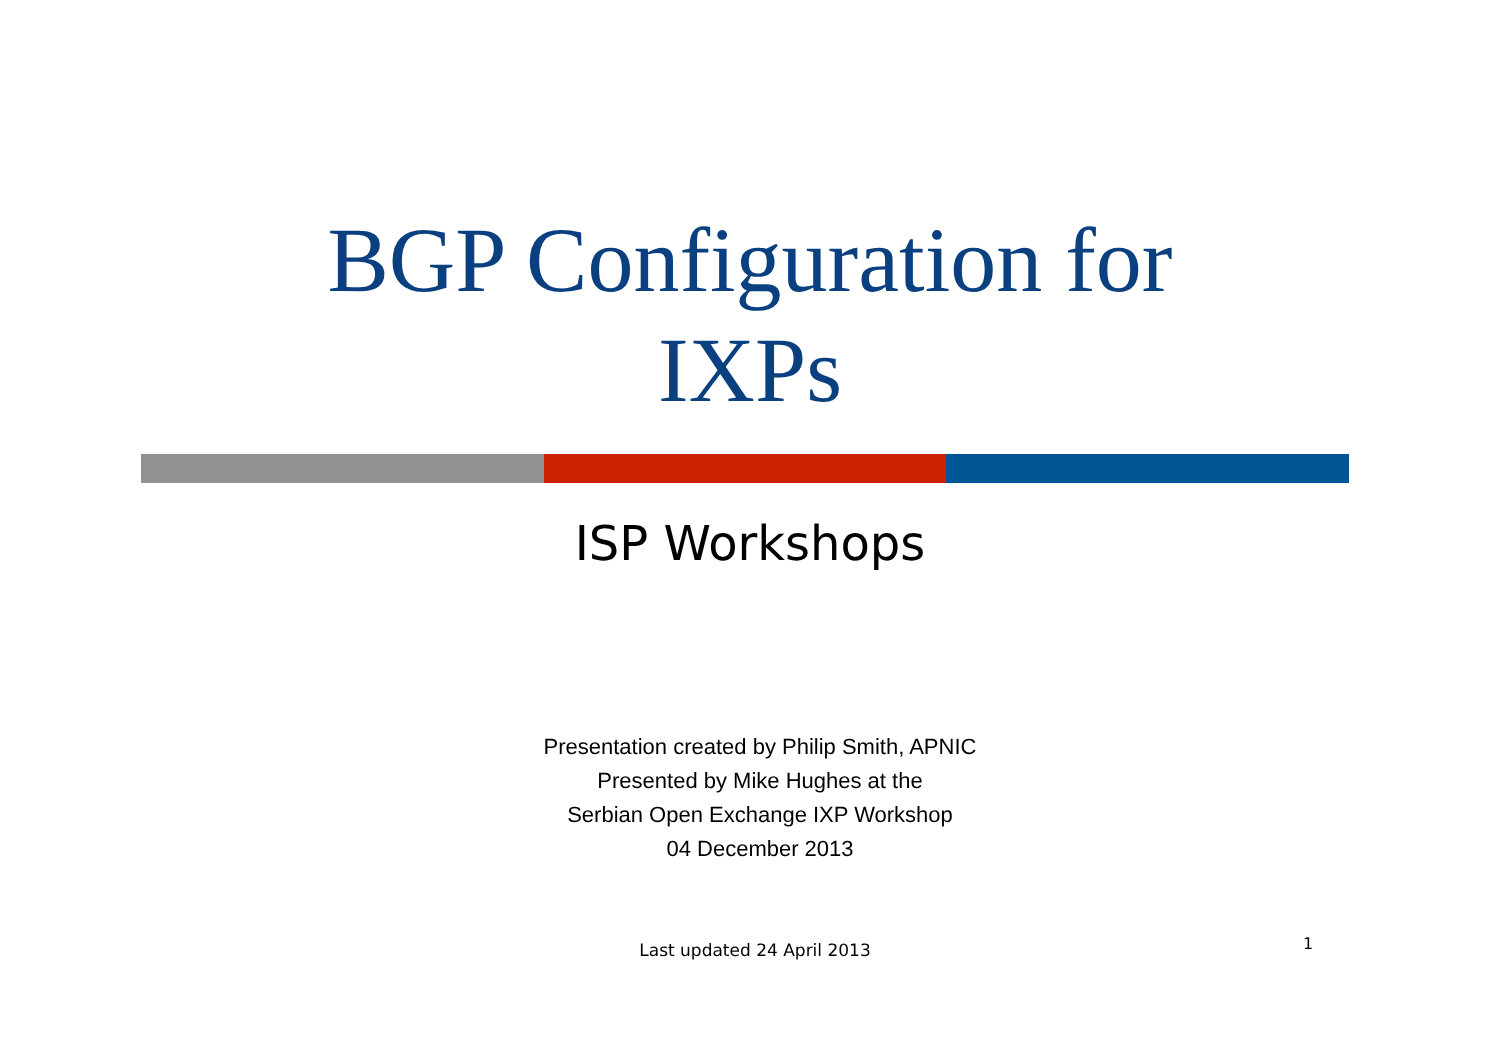BGP Configuration for
IXPs
ISP Workshops
Presentation created by Philip Smith, APNIC
Presented by Mike Hughes at the
Serbian Open Exchange IXP Workshop
04 December 2013
Last updated 24 April 2013 1